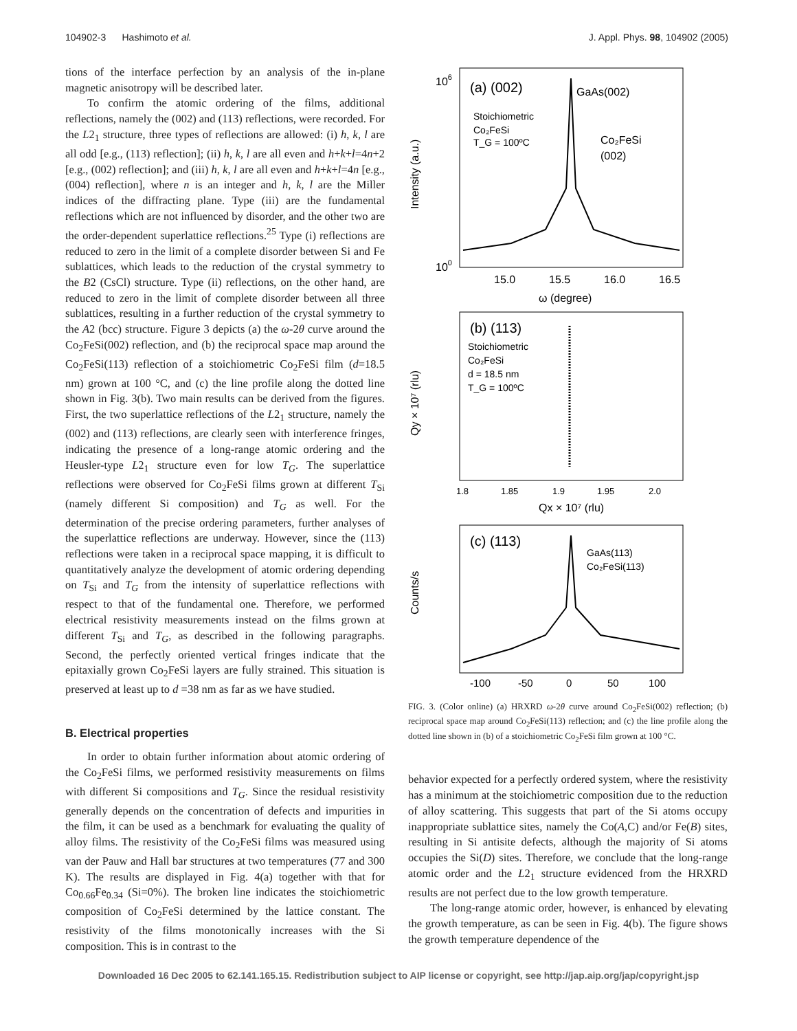104902-3 Hashimoto et al. J. Appl. Phys. 98, 104902 (2005)
tions of the interface perfection by an analysis of the in-plane magnetic anisotropy will be described later.
To confirm the atomic ordering of the films, additional reflections, namely the (002) and (113) reflections, were recorded. For the L2<sub>1</sub> structure, three types of reflections are allowed: (i) h, k, l are all odd [e.g., (113) reflection]; (ii) h, k, l are all even and h+k+l=4n+2 [e.g., (002) reflection]; and (iii) h, k, l are all even and h+k+l=4n [e.g., (004) reflection], where n is an integer and h, k, l are the Miller indices of the diffracting plane. Type (iii) are the fundamental reflections which are not influenced by disorder, and the other two are the order-dependent superlattice reflections.<sup>25</sup> Type (i) reflections are reduced to zero in the limit of a complete disorder between Si and Fe sublattices, which leads to the reduction of the crystal symmetry to the B2 (CsCl) structure. Type (ii) reflections, on the other hand, are reduced to zero in the limit of complete disorder between all three sublattices, resulting in a further reduction of the crystal symmetry to the A2 (bcc) structure. Figure 3 depicts (a) the ω-2θ curve around the Co<sub>2</sub>FeSi(002) reflection, and (b) the reciprocal space map around the Co<sub>2</sub>FeSi(113) reflection of a stoichiometric Co<sub>2</sub>FeSi film (d=18.5 nm) grown at 100 °C, and (c) the line profile along the dotted line shown in Fig. 3(b). Two main results can be derived from the figures. First, the two superlattice reflections of the L2<sub>1</sub> structure, namely the (002) and (113) reflections, are clearly seen with interference fringes, indicating the presence of a long-range atomic ordering and the Heusler-type L2<sub>1</sub> structure even for low T<sub>G</sub>. The superlattice reflections were observed for Co<sub>2</sub>FeSi films grown at different T<sub>Si</sub> (namely different Si composition) and T<sub>G</sub> as well. For the determination of the precise ordering parameters, further analyses of the superlattice reflections are underway. However, since the (113) reflections were taken in a reciprocal space mapping, it is difficult to quantitatively analyze the development of atomic ordering depending on T<sub>Si</sub> and T<sub>G</sub> from the intensity of superlattice reflections with respect to that of the fundamental one. Therefore, we performed electrical resistivity measurements instead on the films grown at different T<sub>Si</sub> and T<sub>G</sub>, as described in the following paragraphs. Second, the perfectly oriented vertical fringes indicate that the epitaxially grown Co<sub>2</sub>FeSi layers are fully strained. This situation is preserved at least up to d =38 nm as far as we have studied.
B. Electrical properties
In order to obtain further information about atomic ordering of the Co<sub>2</sub>FeSi films, we performed resistivity measurements on films with different Si compositions and T<sub>G</sub>. Since the residual resistivity generally depends on the concentration of defects and impurities in the film, it can be used as a benchmark for evaluating the quality of alloy films. The resistivity of the Co<sub>2</sub>FeSi films was measured using van der Pauw and Hall bar structures at two temperatures (77 and 300 K). The results are displayed in Fig. 4(a) together with that for Co<sub>0.66</sub>Fe<sub>0.34</sub> (Si=0%). The broken line indicates the stoichiometric composition of Co<sub>2</sub>FeSi determined by the lattice constant. The resistivity of the films monotonically increases with the Si composition. This is in contrast to the
106
100
(a) (002)
GaAs(002)
Stoichiometric
Co₂FeSi
T_G = 100ºC
Co₂FeSi
(002)
Intensity (a.u.)
15.0
15.5
16.0
16.5
ω (degree)
(b) (113)
Stoichiometric
Co₂FeSi
d = 18.5 nm
T_G = 100ºC
Qy × 10⁷ (rlu)
1.8
1.85
1.9
1.95
2.0
Qx × 10⁷ (rlu)
(c) (113)
GaAs(113)
Co₂FeSi(113)
Counts/s
-100
-50
0
50
100
FIG. 3. (Color online) (a) HRXRD ω-2θ curve around Co<sub>2</sub>FeSi(002) reflection; (b) reciprocal space map around Co<sub>2</sub>FeSi(113) reflection; and (c) the line profile along the dotted line shown in (b) of a stoichiometric Co<sub>2</sub>FeSi film grown at 100 °C.
behavior expected for a perfectly ordered system, where the resistivity has a minimum at the stoichiometric composition due to the reduction of alloy scattering. This suggests that part of the Si atoms occupy inappropriate sublattice sites, namely the Co(A,C) and/or Fe(B) sites, resulting in Si antisite defects, although the majority of Si atoms occupies the Si(D) sites. Therefore, we conclude that the long-range atomic order and the L2<sub>1</sub> structure evidenced from the HRXRD results are not perfect due to the low growth temperature.
The long-range atomic order, however, is enhanced by elevating the growth temperature, as can be seen in Fig. 4(b). The figure shows the growth temperature dependence of the
Downloaded 16 Dec 2005 to 62.141.165.15. Redistribution subject to AIP license or copyright, see http://jap.aip.org/jap/copyright.jsp